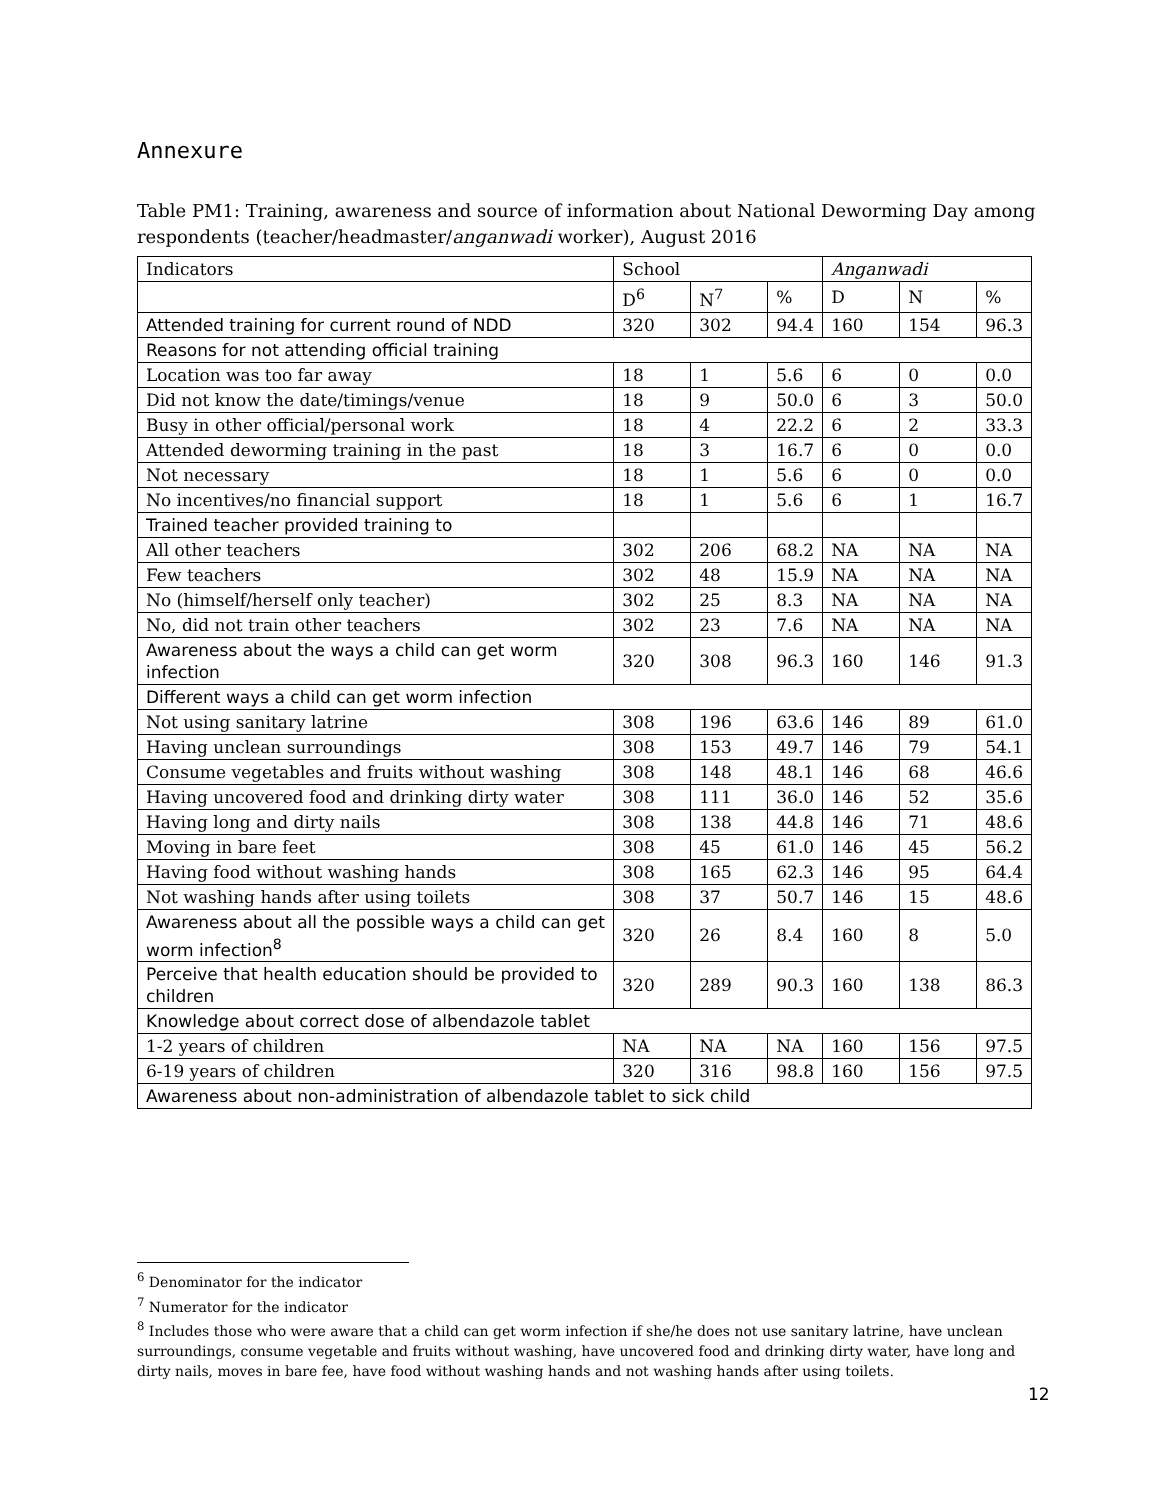Annexure
Table PM1: Training, awareness and source of information about National Deworming Day among respondents (teacher/headmaster/anganwadi worker), August 2016
| Indicators | School | | | Anganwadi | | |
| --- | --- | --- | --- | --- | --- | --- |
| | D<sup>6</sup> | N<sup>7</sup> | % | D | N | % |
| Attended training for current round of NDD | 320 | 302 | 94.4 | 160 | 154 | 96.3 |
| Reasons for not attending official training | | | | | | |
| Location was too far away | 18 | 1 | 5.6 | 6 | 0 | 0.0 |
| Did not know the date/timings/venue | 18 | 9 | 50.0 | 6 | 3 | 50.0 |
| Busy in other official/personal work | 18 | 4 | 22.2 | 6 | 2 | 33.3 |
| Attended deworming training in the past | 18 | 3 | 16.7 | 6 | 0 | 0.0 |
| Not necessary | 18 | 1 | 5.6 | 6 | 0 | 0.0 |
| No incentives/no financial support | 18 | 1 | 5.6 | 6 | 1 | 16.7 |
| Trained teacher provided training to | | | | | | |
| All other teachers | 302 | 206 | 68.2 | NA | NA | NA |
| Few teachers | 302 | 48 | 15.9 | NA | NA | NA |
| No (himself/herself only teacher) | 302 | 25 | 8.3 | NA | NA | NA |
| No, did not train other teachers | 302 | 23 | 7.6 | NA | NA | NA |
| Awareness about the ways a child can get worm infection | 320 | 308 | 96.3 | 160 | 146 | 91.3 |
| Different ways a child can get worm infection | | | | | | |
| Not using sanitary latrine | 308 | 196 | 63.6 | 146 | 89 | 61.0 |
| Having unclean surroundings | 308 | 153 | 49.7 | 146 | 79 | 54.1 |
| Consume vegetables and fruits without washing | 308 | 148 | 48.1 | 146 | 68 | 46.6 |
| Having uncovered food and drinking dirty water | 308 | 111 | 36.0 | 146 | 52 | 35.6 |
| Having long and dirty nails | 308 | 138 | 44.8 | 146 | 71 | 48.6 |
| Moving in bare feet | 308 | 45 | 61.0 | 146 | 45 | 56.2 |
| Having food without washing hands | 308 | 165 | 62.3 | 146 | 95 | 64.4 |
| Not washing hands after using toilets | 308 | 37 | 50.7 | 146 | 15 | 48.6 |
| Awareness about all the possible ways a child can get worm infection<sup>8</sup> | 320 | 26 | 8.4 | 160 | 8 | 5.0 |
| Perceive that health education should be provided to children | 320 | 289 | 90.3 | 160 | 138 | 86.3 |
| Knowledge about correct dose of albendazole tablet | | | | | | |
| 1-2 years of children | NA | NA | NA | 160 | 156 | 97.5 |
| 6-19 years of children | 320 | 316 | 98.8 | 160 | 156 | 97.5 |
| Awareness about non-administration of albendazole tablet to sick child | | | | | | |
<sup>6</sup> Denominator for the indicator
<sup>7</sup> Numerator for the indicator
<sup>8</sup> Includes those who were aware that a child can get worm infection if she/he does not use sanitary latrine, have unclean surroundings, consume vegetable and fruits without washing, have uncovered food and drinking dirty water, have long and dirty nails, moves in bare fee, have food without washing hands and not washing hands after using toilets.
12